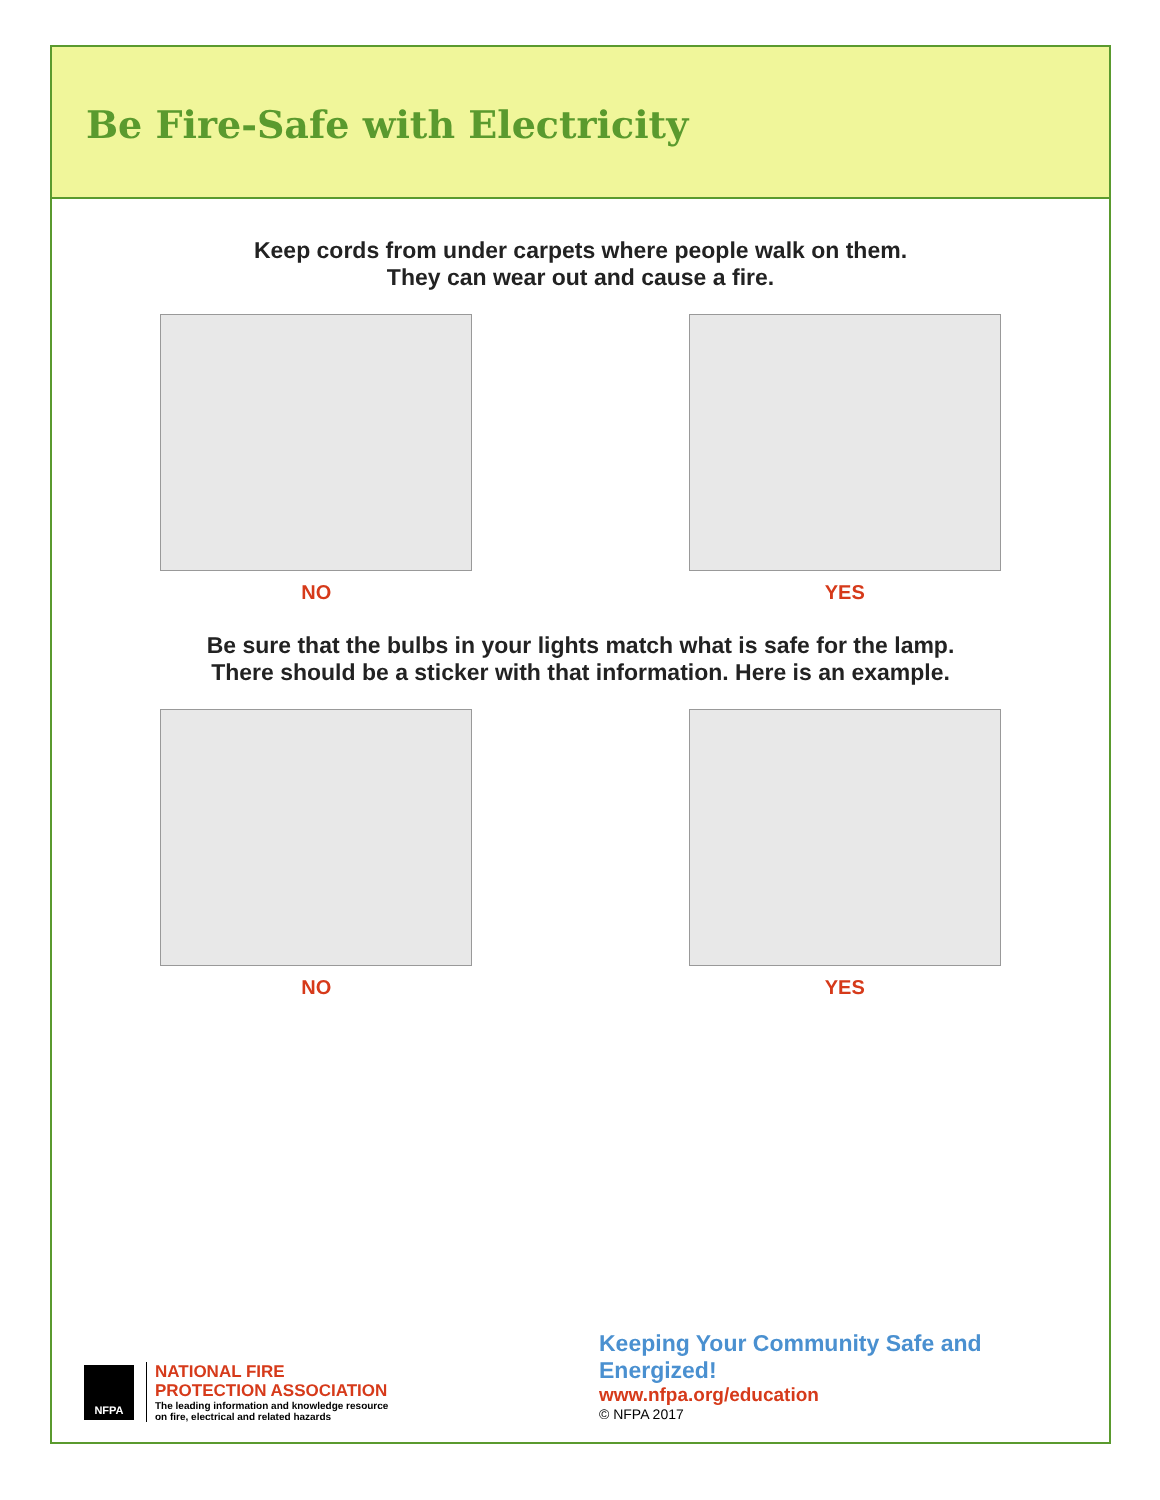Be Fire-Safe with Electricity
Keep cords from under carpets where people walk on them.
They can wear out and cause a fire.
NO YES
Be sure that the bulbs in your lights match what is safe for the lamp.
There should be a sticker with that information. Here is an example.
NO YES
NFPA
NATIONAL FIRE
PROTECTION ASSOCIATION
The leading information and knowledge resource
on fire, electrical and related hazards
Keeping Your Community Safe and Energized!
www.nfpa.org/education
© NFPA 2017